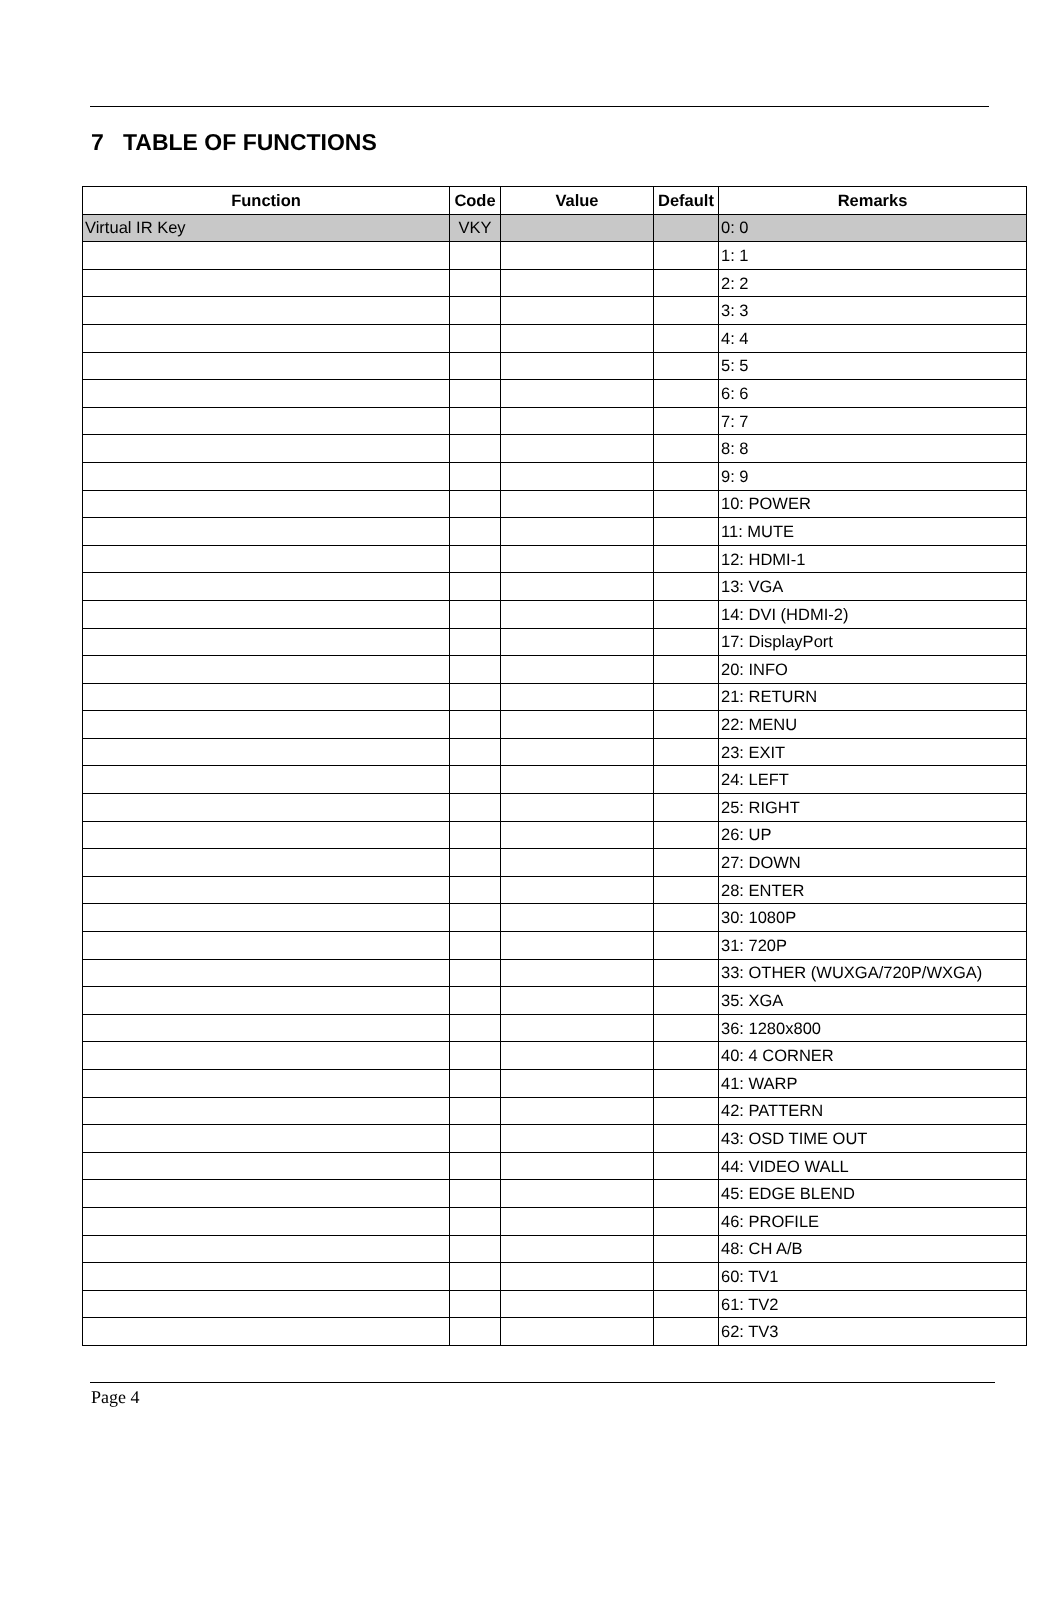7 TABLE OF FUNCTIONS
| Function | Code | Value | Default | Remarks |
| --- | --- | --- | --- | --- |
| Virtual IR Key | VKY | | | 0: 0 |
| | | | | 1: 1 |
| | | | | 2: 2 |
| | | | | 3: 3 |
| | | | | 4: 4 |
| | | | | 5: 5 |
| | | | | 6: 6 |
| | | | | 7: 7 |
| | | | | 8: 8 |
| | | | | 9: 9 |
| | | | | 10: POWER |
| | | | | 11: MUTE |
| | | | | 12: HDMI-1 |
| | | | | 13: VGA |
| | | | | 14: DVI (HDMI-2) |
| | | | | 17: DisplayPort |
| | | | | 20: INFO |
| | | | | 21: RETURN |
| | | | | 22: MENU |
| | | | | 23: EXIT |
| | | | | 24: LEFT |
| | | | | 25: RIGHT |
| | | | | 26: UP |
| | | | | 27: DOWN |
| | | | | 28: ENTER |
| | | | | 30: 1080P |
| | | | | 31: 720P |
| | | | | 33: OTHER (WUXGA/720P/WXGA) |
| | | | | 35: XGA |
| | | | | 36: 1280x800 |
| | | | | 40: 4 CORNER |
| | | | | 41: WARP |
| | | | | 42: PATTERN |
| | | | | 43: OSD TIME OUT |
| | | | | 44: VIDEO WALL |
| | | | | 45: EDGE BLEND |
| | | | | 46: PROFILE |
| | | | | 48: CH A/B |
| | | | | 60: TV1 |
| | | | | 61: TV2 |
| | | | | 62: TV3 |
Page 4